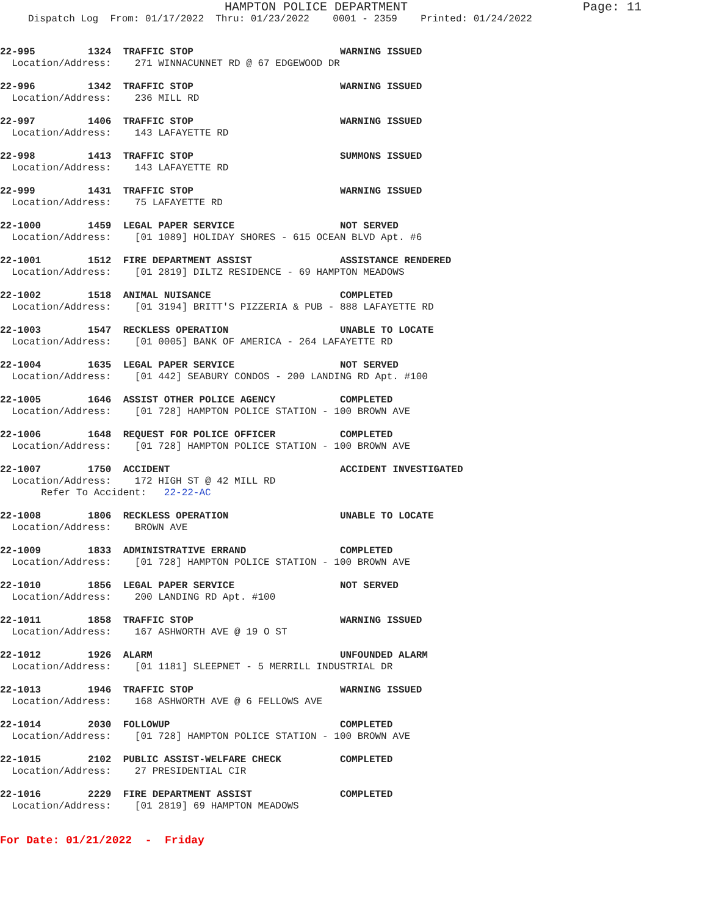HAMPTON POLICE DEPARTMENT Page: 11
Dispatch Log From: 01/17/2022 Thru: 01/23/2022 0001 - 2359 Printed: 01/24/2022
22-995 1324 TRAFFIC STOP WARNING ISSUED
Location/Address: 271 WINNACUNNET RD @ 67 EDGEWOOD DR
22-996 1342 TRAFFIC STOP WARNING ISSUED
Location/Address: 236 MILL RD
22-997 1406 TRAFFIC STOP WARNING ISSUED
Location/Address: 143 LAFAYETTE RD
22-998 1413 TRAFFIC STOP SUMMONS ISSUED
Location/Address: 143 LAFAYETTE RD
22-999 1431 TRAFFIC STOP WARNING ISSUED
Location/Address: 75 LAFAYETTE RD
22-1000 1459 LEGAL PAPER SERVICE NOT SERVED
Location/Address: [01 1089] HOLIDAY SHORES - 615 OCEAN BLVD Apt. #6
22-1001 1512 FIRE DEPARTMENT ASSIST ASSISTANCE RENDERED
Location/Address: [01 2819] DILTZ RESIDENCE - 69 HAMPTON MEADOWS
22-1002 1518 ANIMAL NUISANCE COMPLETED
Location/Address: [01 3194] BRITT'S PIZZERIA & PUB - 888 LAFAYETTE RD
22-1003 1547 RECKLESS OPERATION UNABLE TO LOCATE
Location/Address: [01 0005] BANK OF AMERICA - 264 LAFAYETTE RD
22-1004 1635 LEGAL PAPER SERVICE NOT SERVED
Location/Address: [01 442] SEABURY CONDOS - 200 LANDING RD Apt. #100
22-1005 1646 ASSIST OTHER POLICE AGENCY COMPLETED
Location/Address: [01 728] HAMPTON POLICE STATION - 100 BROWN AVE
22-1006 1648 REQUEST FOR POLICE OFFICER COMPLETED
Location/Address: [01 728] HAMPTON POLICE STATION - 100 BROWN AVE
22-1007 1750 ACCIDENT ACCIDENT INVESTIGATED
Location/Address: 172 HIGH ST @ 42 MILL RD
Refer To Accident: 22-22-AC
22-1008 1806 RECKLESS OPERATION UNABLE TO LOCATE
Location/Address: BROWN AVE
22-1009 1833 ADMINISTRATIVE ERRAND COMPLETED
Location/Address: [01 728] HAMPTON POLICE STATION - 100 BROWN AVE
22-1010 1856 LEGAL PAPER SERVICE NOT SERVED
Location/Address: 200 LANDING RD Apt. #100
22-1011 1858 TRAFFIC STOP WARNING ISSUED
Location/Address: 167 ASHWORTH AVE @ 19 O ST
22-1012 1926 ALARM UNFOUNDED ALARM
Location/Address: [01 1181] SLEEPNET - 5 MERRILL INDUSTRIAL DR
22-1013 1946 TRAFFIC STOP WARNING ISSUED
Location/Address: 168 ASHWORTH AVE @ 6 FELLOWS AVE
22-1014 2030 FOLLOWUP COMPLETED
Location/Address: [01 728] HAMPTON POLICE STATION - 100 BROWN AVE
22-1015 2102 PUBLIC ASSIST-WELFARE CHECK COMPLETED
Location/Address: 27 PRESIDENTIAL CIR
22-1016 2229 FIRE DEPARTMENT ASSIST COMPLETED
Location/Address: [01 2819] 69 HAMPTON MEADOWS
For Date: 01/21/2022 - Friday